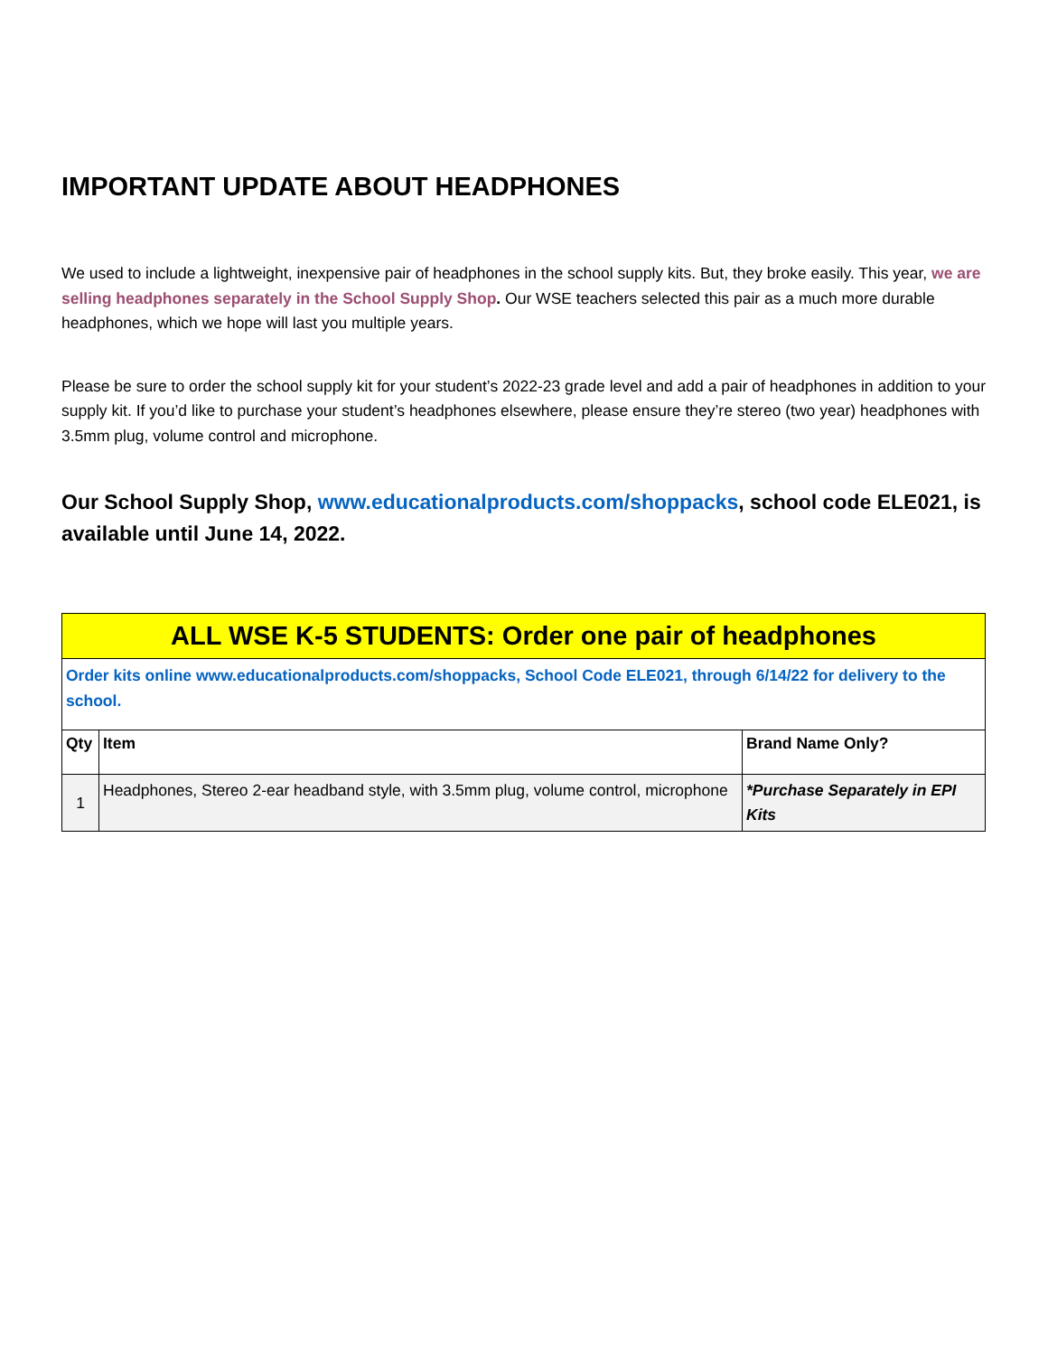IMPORTANT UPDATE ABOUT HEADPHONES
We used to include a lightweight, inexpensive pair of headphones in the school supply kits. But, they broke easily. This year, we are selling headphones separately in the School Supply Shop. Our WSE teachers selected this pair as a much more durable headphones, which we hope will last you multiple years.
Please be sure to order the school supply kit for your student’s 2022-23 grade level and add a pair of headphones in addition to your supply kit. If you’d like to purchase your student’s headphones elsewhere, please ensure they’re stereo (two year) headphones with 3.5mm plug, volume control and microphone.
Our School Supply Shop, www.educationalproducts.com/shoppacks, school code ELE021, is available until June 14, 2022.
| ALL WSE K-5 STUDENTS: Order one pair of headphones | | |
| Order kits online www.educationalproducts.com/shoppacks, School Code ELE021, through 6/14/22 for delivery to the school. | | |
| Qty | Item | Brand Name Only? |
| 1 | Headphones, Stereo 2-ear headband style, with 3.5mm plug, volume control, microphone | *Purchase Separately in EPI Kits |